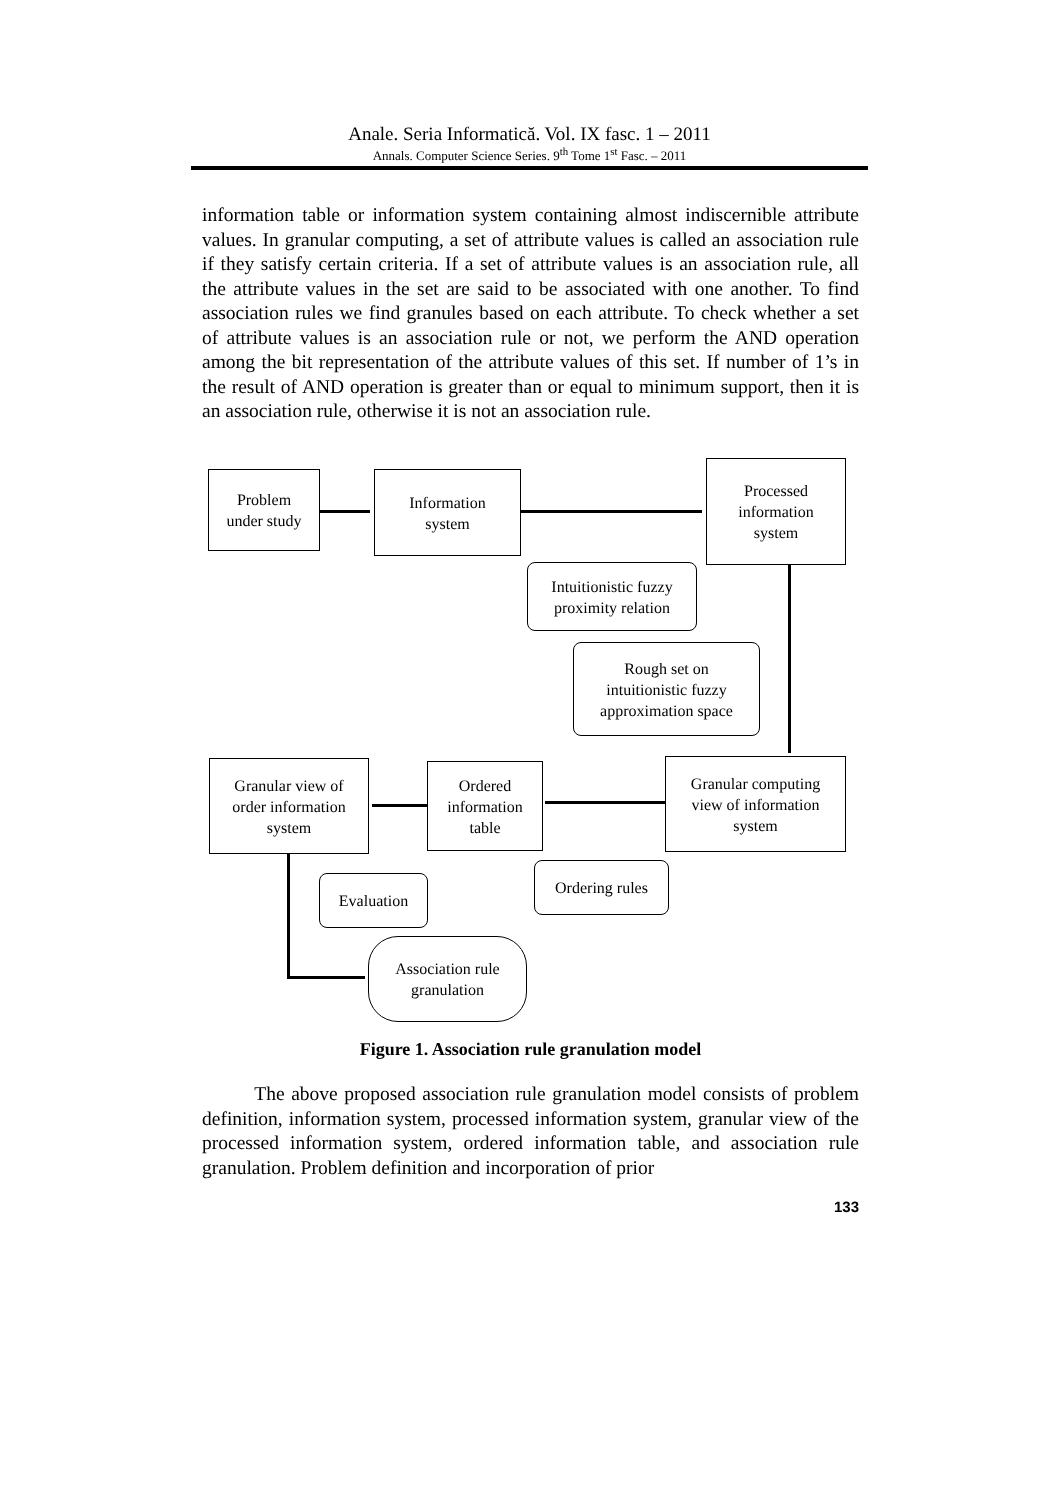Anale. Seria Informatică. Vol. IX fasc. 1 – 2011
Annals. Computer Science Series. 9<sup>th</sup> Tome 1<sup>st</sup> Fasc. – 2011
information table or information system containing almost indiscernible attribute values. In granular computing, a set of attribute values is called an association rule if they satisfy certain criteria. If a set of attribute values is an association rule, all the attribute values in the set are said to be associated with one another. To find association rules we find granules based on each attribute. To check whether a set of attribute values is an association rule or not, we perform the AND operation among the bit representation of the attribute values of this set. If number of 1’s in the result of AND operation is greater than or equal to minimum support, then it is an association rule, otherwise it is not an association rule.
Problem
under study
Information
system
Processed
information
system
Intuitionistic fuzzy
proximity relation
Rough set on
intuitionistic fuzzy
approximation space
Granular view of
order information
system
Ordered
information
table
Granular computing
view of information
system
Ordering rules
Evaluation
Association rule
granulation
Figure 1. Association rule granulation model
The above proposed association rule granulation model consists of problem definition, information system, processed information system, granular view of the processed information system, ordered information table, and association rule granulation. Problem definition and incorporation of prior
133